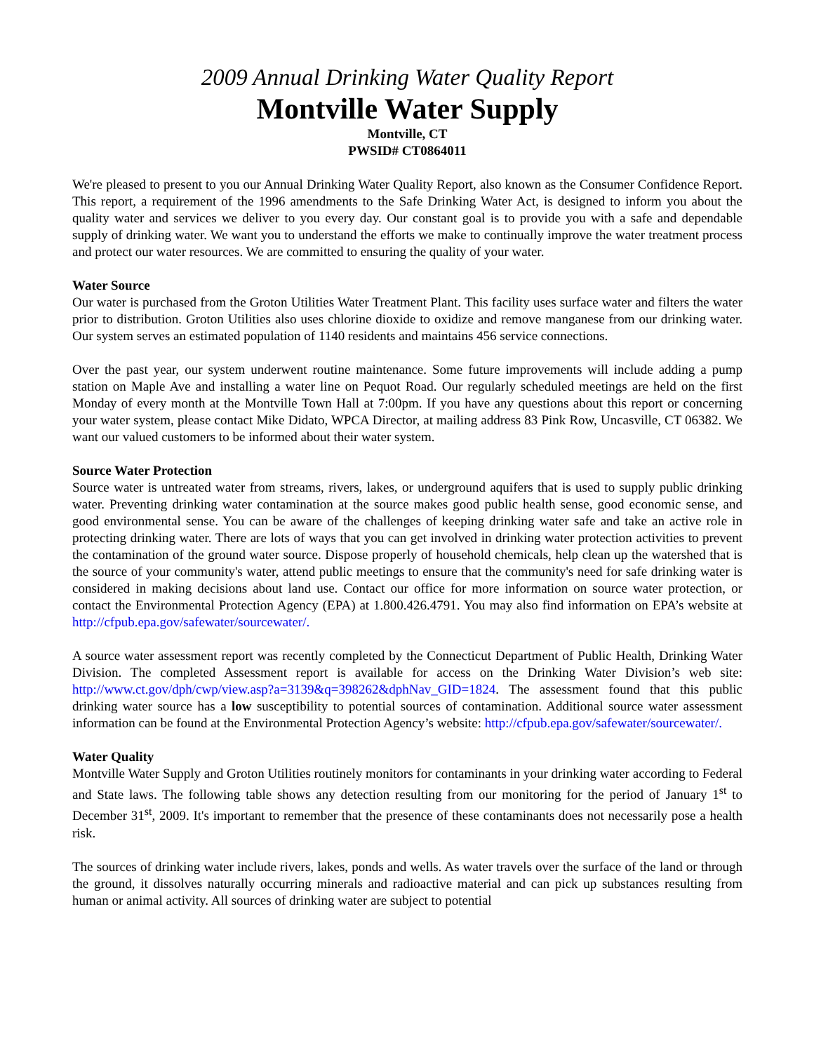2009 Annual Drinking Water Quality Report
Montville Water Supply
Montville, CT
PWSID# CT0864011
We're pleased to present to you our Annual Drinking Water Quality Report, also known as the Consumer Confidence Report. This report, a requirement of the 1996 amendments to the Safe Drinking Water Act, is designed to inform you about the quality water and services we deliver to you every day. Our constant goal is to provide you with a safe and dependable supply of drinking water. We want you to understand the efforts we make to continually improve the water treatment process and protect our water resources. We are committed to ensuring the quality of your water.
Water Source
Our water is purchased from the Groton Utilities Water Treatment Plant. This facility uses surface water and filters the water prior to distribution. Groton Utilities also uses chlorine dioxide to oxidize and remove manganese from our drinking water. Our system serves an estimated population of 1140 residents and maintains 456 service connections.
Over the past year, our system underwent routine maintenance. Some future improvements will include adding a pump station on Maple Ave and installing a water line on Pequot Road. Our regularly scheduled meetings are held on the first Monday of every month at the Montville Town Hall at 7:00pm. If you have any questions about this report or concerning your water system, please contact Mike Didato, WPCA Director, at mailing address 83 Pink Row, Uncasville, CT 06382. We want our valued customers to be informed about their water system.
Source Water Protection
Source water is untreated water from streams, rivers, lakes, or underground aquifers that is used to supply public drinking water. Preventing drinking water contamination at the source makes good public health sense, good economic sense, and good environmental sense. You can be aware of the challenges of keeping drinking water safe and take an active role in protecting drinking water. There are lots of ways that you can get involved in drinking water protection activities to prevent the contamination of the ground water source. Dispose properly of household chemicals, help clean up the watershed that is the source of your community's water, attend public meetings to ensure that the community's need for safe drinking water is considered in making decisions about land use. Contact our office for more information on source water protection, or contact the Environmental Protection Agency (EPA) at 1.800.426.4791. You may also find information on EPA’s website at http://cfpub.epa.gov/safewater/sourcewater/.
A source water assessment report was recently completed by the Connecticut Department of Public Health, Drinking Water Division. The completed Assessment report is available for access on the Drinking Water Division’s web site: http://www.ct.gov/dph/cwp/view.asp?a=3139&q=398262&dphNav_GID=1824. The assessment found that this public drinking water source has a low susceptibility to potential sources of contamination. Additional source water assessment information can be found at the Environmental Protection Agency’s website: http://cfpub.epa.gov/safewater/sourcewater/.
Water Quality
Montville Water Supply and Groton Utilities routinely monitors for contaminants in your drinking water according to Federal and State laws. The following table shows any detection resulting from our monitoring for the period of January 1<sup>st</sup> to December 31<sup>st</sup>, 2009. It's important to remember that the presence of these contaminants does not necessarily pose a health risk.
The sources of drinking water include rivers, lakes, ponds and wells. As water travels over the surface of the land or through the ground, it dissolves naturally occurring minerals and radioactive material and can pick up substances resulting from human or animal activity. All sources of drinking water are subject to potential